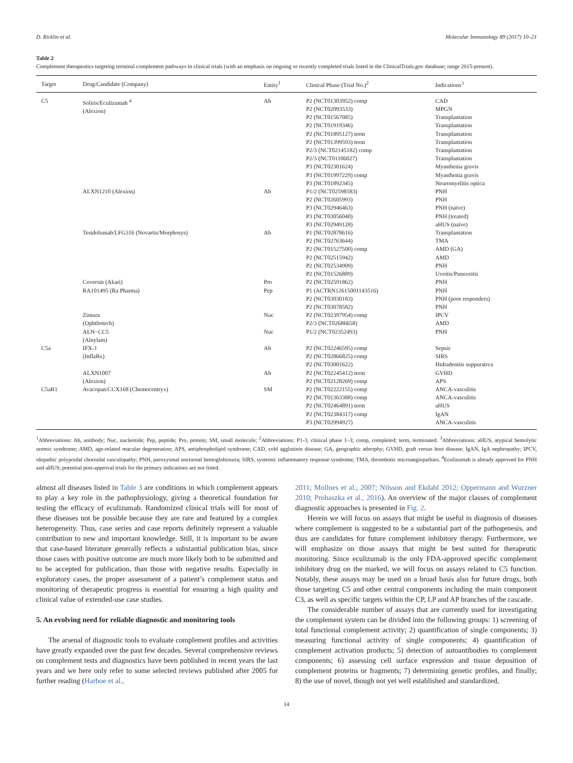D. Ricklin et al. Molecular Immunology 89 (2017) 10–21
Table 2
Complement therapeutics targeting terminal complement pathways in clinical trials (with an emphasis on ongoing or recently completed trials listed in the ClinicalTrials.gov database; range 2015-present).
| Target | Drug/Candidate (Company) | Entity<sup>1</sup> | Clinical Phase (Trial No.)<sup>2</sup> | Indications<sup>3</sup> |
| --- | --- | --- | --- | --- |
| C5 | Soliris/Eculizumab <sup>4</sup> (Alexion) | Ab | P2 (NCT01303952) comp P2 (NCT02093533) P2 (NCT01567085) P2 (NCT01919346) P2 (NCT01895127) term P2 (NCT01399593) term P2/3 (NCT02145182) comp P2/3 (NCT01106027) P3 (NCT02301624) P3 (NCT01997229) comp P3 (NCT01892345) | CAD MPGN Transplantation Transplantation Transplantation Transplantation Transplantation Transplantation Myasthenia gravis Myasthenia gravis Neuromyelitis optica |
| | ALXN1210 (Alexion) | Ab | P1/2 (NCT02598583) P2 (NCT02605993) P3 (NCT02946463) P3 (NCT03056040) P3 (NCT02949128) | PNH PNH PNH (naïve) PNH (treated) aHUS (naïve) |
| | Tesidolumab/LFG316 (Novartis/Morphosys) | Ab | P1 (NCT02878616) P2 (NCT02763644) P2 (NCT01527500) comp P2 (NCT02515942) P2 (NCT02534909) P2 (NCT01526889) | Transplantation TMA AMD (GA) AMD PNH Uveitis/Panuveitis |
| | Coversin (Akari) | Pro | P2 (NCT02591862) | PNH |
| | RA101495 (Ra Pharma) | Pep | P1 (ACTRN12615001143516) P2 (NCT03030183) P2 (NCT03078582) | PNH PNH (poor responders) PNH |
| | Zimura (Ophthotech) | Nuc | P2 (NCT02397954) comp P2/3 (NCT02686658) | IPCV AMD |
| | ALN−CC5 (Alnylam) | Nuc | P1/2 (NCT02352493) | PNH |
| C5a | IFX-1 (InflaRx) | Ab | P2 (NCT02246595) comp P2 (NCT02866825) comp P2 (NCT03001622) | Sepsis SIRS Hidradenitis suppurativa |
| | ALXN1007 (Alexion) | Ab | P2 (NCT02245412) term P2 (NCT02128269) comp | GVHD APS |
| C5aR1 | Avacopan/CCX168 (Chemocentryx) | SM | P2 (NCT02222155) comp P2 (NCT01363388) comp P2 (NCT02464891) term P2 (NCT02384317) comp P3 (NCT02994927) | ANCA-vasculitis ANCA-vasculitis aHUS IgAN ANCA-vasculitis |
<sup>1</sup> Abbreviations: Ab, antibody; Nuc, nucleotide; Pep, peptide; Pro, protein; SM, small molecule; <sup>2</sup>Abbreviations: P1-3, clinical phase 1–3; comp, completed; term, terminated. <sup>3</sup>Abbreviations: aHUS, atypical hemolytic uremic syndrome; AMD, age-related macular degeneration; APS, antiphospholipid syndrome; CAD, cold agglutinin disease; GA, geographic athrophy; GVHD, graft versus host disease; IgAN, IgA nephropathy; IPCV, idopathic polypoidal choroidal vasculopathy; PNH, paroxysmal nocturnal hemoglobinuria; SIRS, systemic inflammatory response syndrome; TMA, thrombotic microangiopathies. <sup>4</sup>Eculizumab is already approved for PNH and aHUS; potential post-approval trials for the primary indications are not listed.
almost all diseases listed in Table 3 are conditions in which complement appears to play a key role in the pathophysiology, giving a theoretical foundation for testing the efficacy of eculizumab. Randomized clinical trials will for most of these diseases not be possible because they are rare and featured by a complex heterogeneity. Thus, case series and case reports definitely represent a valuable contribution to new and important knowledge. Still, it is important to be aware that case-based literature generally reflects a substantial publication bias, since those cases with positive outcome are much more likely both to be submitted and to be accepted for publication, than those with negative results. Especially in exploratory cases, the proper assessment of a patient’s complement status and monitoring of therapeutic progress is essential for ensuring a high quality and clinical value of extended-use case studies.
5. An evolving need for reliable diagnostic and monitoring tools
The arsenal of diagnostic tools to evaluate complement profiles and activities have greatly expanded over the past few decades. Several comprehensive reviews on complement tests and diagnostics have been published in recent years the last years and we here only refer to some selected reviews published after 2005 for further reading (Harboe et al.,
2011; Mollnes et al., 2007; Nilsson and Ekdahl 2012; Oppermann and Wurzner 2010; Prohaszka et al., 2016). An overview of the major classes of complement diagnostic approaches is presented in Fig. 2.
Herein we will focus on assays that might be useful in diagnosis of diseases where complement is suggested to be a substantial part of the pathogenesis, and thus are candidates for future complement inhibitory therapy. Furthermore, we will emphasize on those assays that might be best suited for therapeutic monitoring. Since eculizumab is the only FDA-approved specific complement inhibitory drug on the marked, we will focus on assays related to C5 function. Notably, these assays may be used on a broad basis also for future drugs, both those targeting C5 and other central components including the main component C3, as well as specific targets within the CP, LP and AP branches of the cascade.
The considerable number of assays that are currently used for investigating the complement system can be divided into the following groups: 1) screening of total functional complement activity; 2) quantification of single components; 3) measuring functional activity of single components; 4) quantification of complement activation products; 5) detection of autoantibodies to complement components; 6) assessing cell surface expression and tissue deposition of complement proteins or fragments; 7) determining genetic profiles, and finally; 8) the use of novel, though not yet well established and standardized,
14